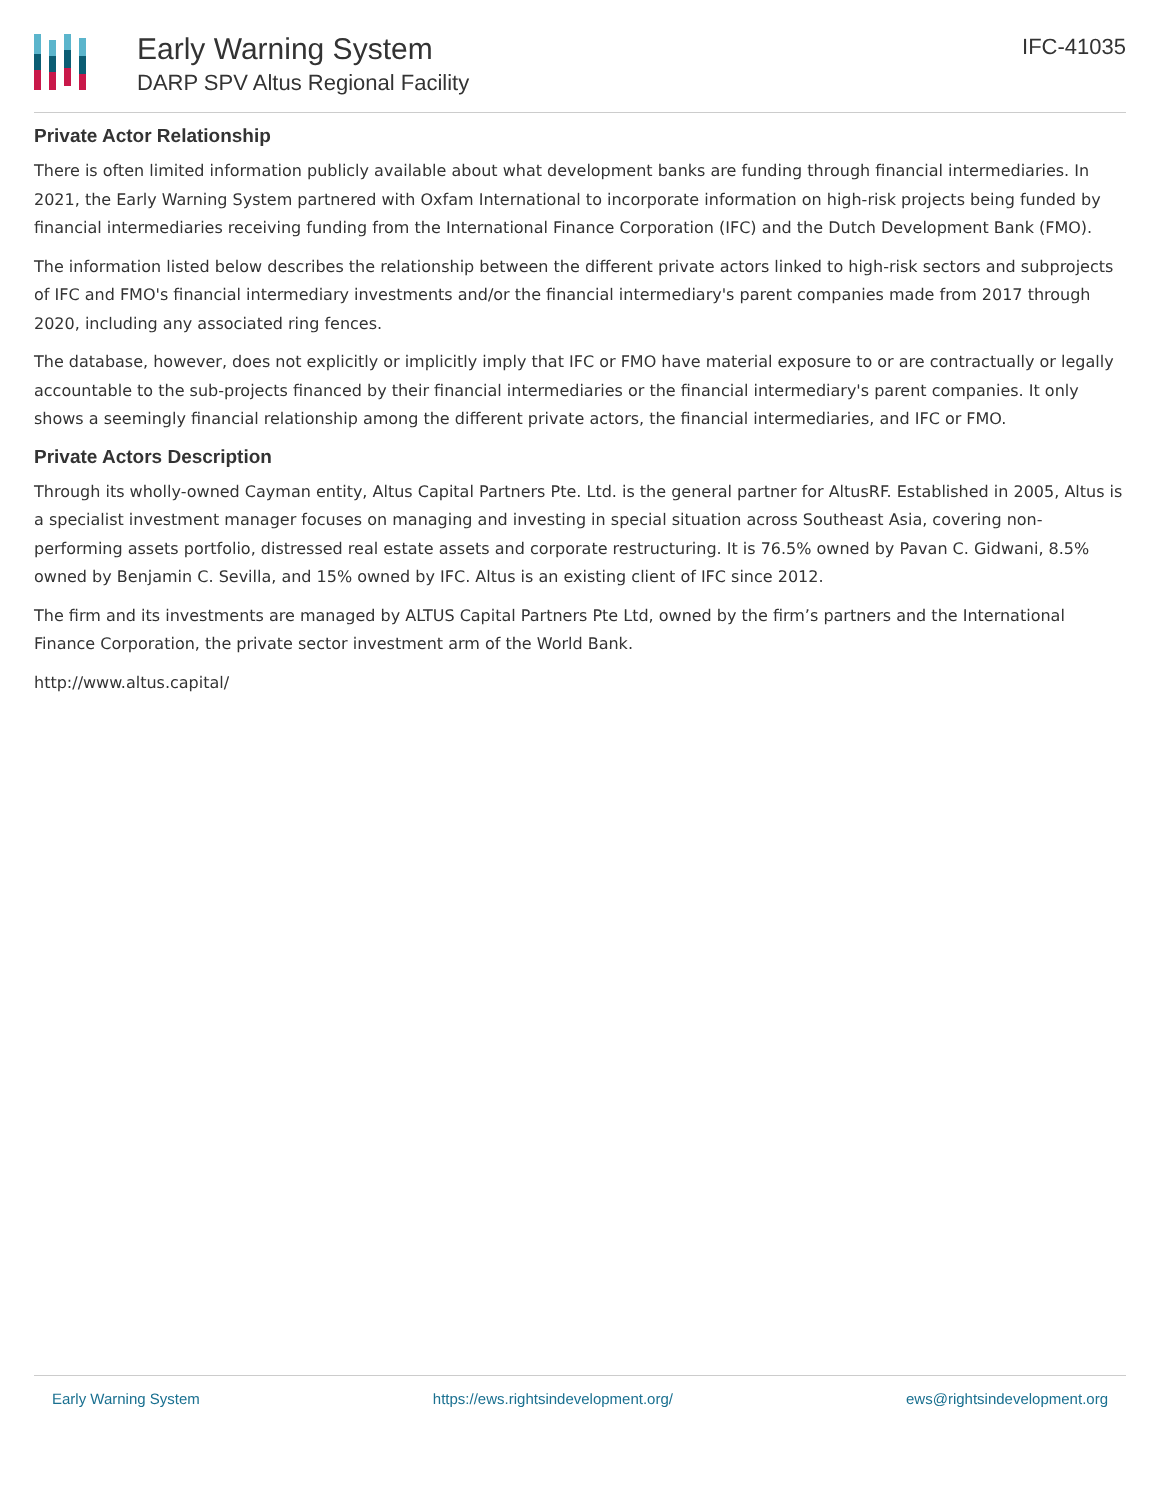Early Warning System
DARP SPV Altus Regional Facility
IFC-41035
Private Actor Relationship
There is often limited information publicly available about what development banks are funding through financial intermediaries. In 2021, the Early Warning System partnered with Oxfam International to incorporate information on high-risk projects being funded by financial intermediaries receiving funding from the International Finance Corporation (IFC) and the Dutch Development Bank (FMO).
The information listed below describes the relationship between the different private actors linked to high-risk sectors and subprojects of IFC and FMO's financial intermediary investments and/or the financial intermediary's parent companies made from 2017 through 2020, including any associated ring fences.
The database, however, does not explicitly or implicitly imply that IFC or FMO have material exposure to or are contractually or legally accountable to the sub-projects financed by their financial intermediaries or the financial intermediary's parent companies. It only shows a seemingly financial relationship among the different private actors, the financial intermediaries, and IFC or FMO.
Private Actors Description
Through its wholly-owned Cayman entity, Altus Capital Partners Pte. Ltd. is the general partner for AltusRF. Established in 2005, Altus is a specialist investment manager focuses on managing and investing in special situation across Southeast Asia, covering non-performing assets portfolio, distressed real estate assets and corporate restructuring. It is 76.5% owned by Pavan C. Gidwani, 8.5% owned by Benjamin C. Sevilla, and 15% owned by IFC. Altus is an existing client of IFC since 2012.
The firm and its investments are managed by ALTUS Capital Partners Pte Ltd, owned by the firm’s partners and the International Finance Corporation, the private sector investment arm of the World Bank.
http://www.altus.capital/
Early Warning System https://ews.rightsindevelopment.org/ ews@rightsindevelopment.org